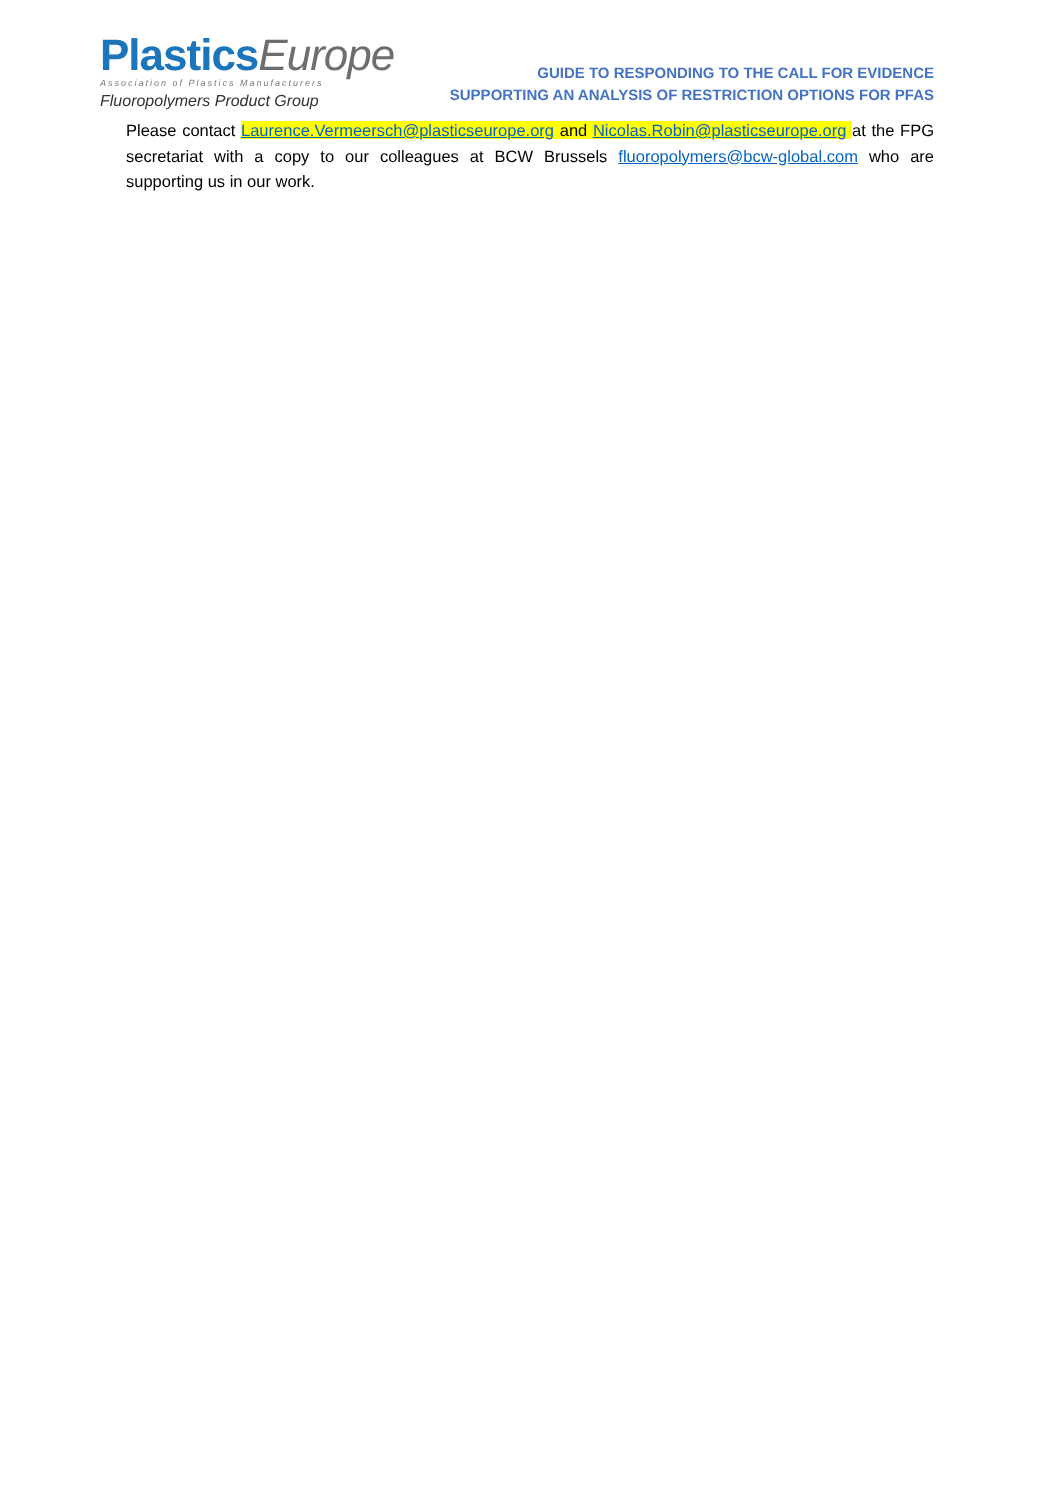Plastics Europe
Association of Plastics Manufacturers
Fluoropolymers Product Group
GUIDE TO RESPONDING TO THE CALL FOR EVIDENCE
SUPPORTING AN ANALYSIS OF RESTRICTION OPTIONS FOR PFAS
Please contact Laurence.Vermeersch@plasticseurope.org and Nicolas.Robin@plasticseurope.org at the FPG secretariat with a copy to our colleagues at BCW Brussels fluoropolymers@bcw-global.com who are supporting us in our work.